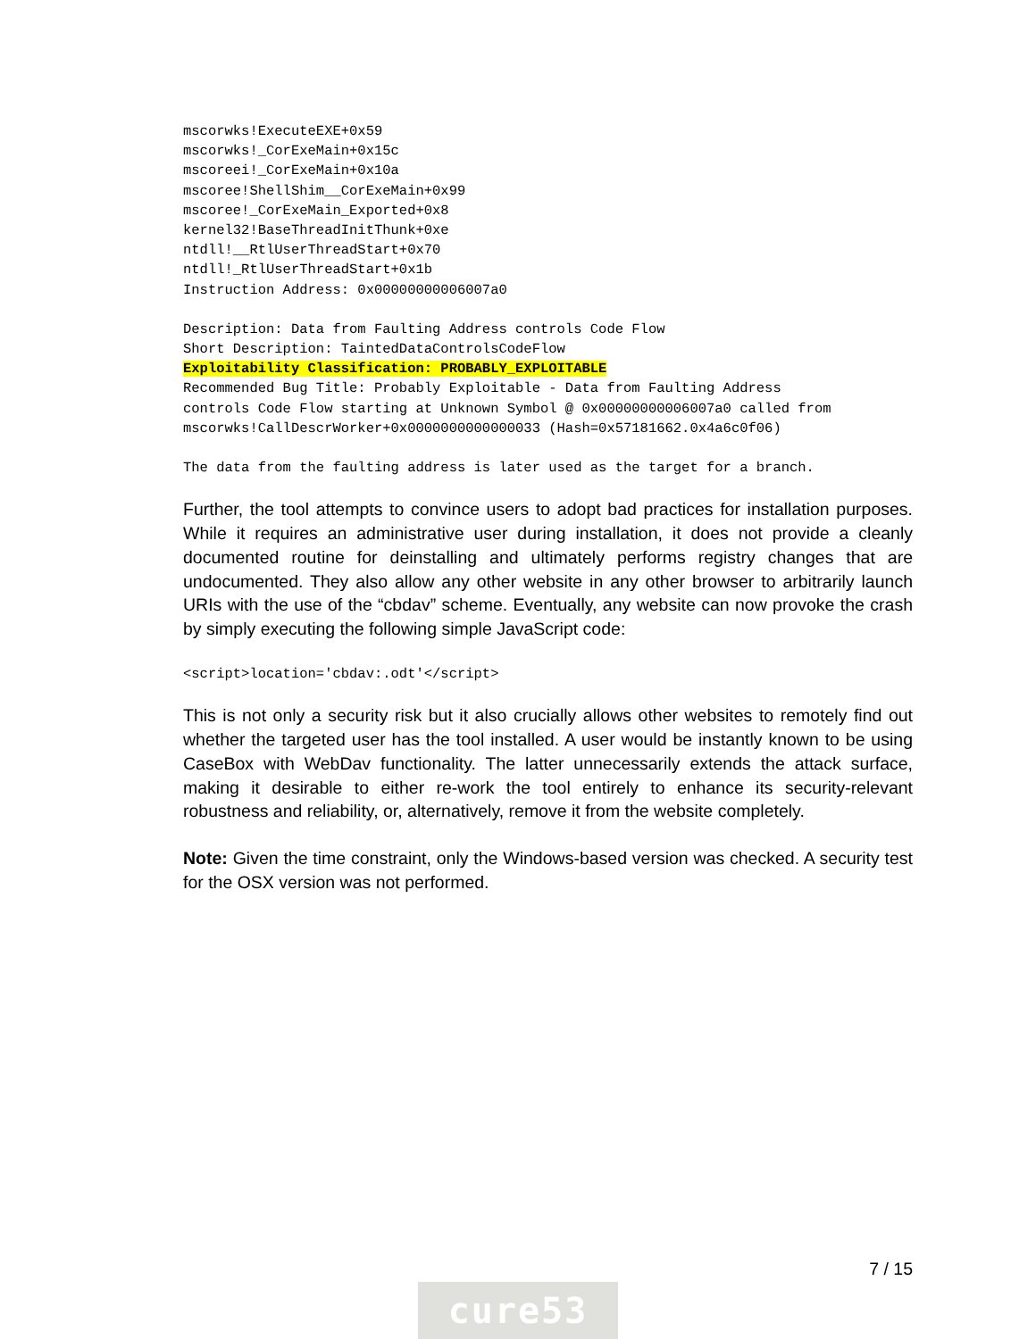mscorwks!ExecuteEXE+0x59
mscorwks!_CorExeMain+0x15c
mscoreei!_CorExeMain+0x10a
mscoree!ShellShim__CorExeMain+0x99
mscoree!_CorExeMain_Exported+0x8
kernel32!BaseThreadInitThunk+0xe
ntdll!__RtlUserThreadStart+0x70
ntdll!_RtlUserThreadStart+0x1b
Instruction Address: 0x00000000006007a0
Description: Data from Faulting Address controls Code Flow
Short Description: TaintedDataControlsCodeFlow
Exploitability Classification: PROBABLY_EXPLOITABLE
Recommended Bug Title: Probably Exploitable - Data from Faulting Address
controls Code Flow starting at Unknown Symbol @ 0x00000000006007a0 called from
mscorwks!CallDescrWorker+0x0000000000000033 (Hash=0x57181662.0x4a6c0f06)
The data from the faulting address is later used as the target for a branch.
Further, the tool attempts to convince users to adopt bad practices for installation purposes. While it requires an administrative user during installation, it does not provide a cleanly documented routine for deinstalling and ultimately performs registry changes that are undocumented. They also allow any other website in any other browser to arbitrarily launch URIs with the use of the “cbdav” scheme. Eventually, any website can now provoke the crash by simply executing the following simple JavaScript code:
<script>location='cbdav:.odt'</script>
This is not only a security risk but it also crucially allows other websites to remotely find out whether the targeted user has the tool installed. A user would be instantly known to be using CaseBox with WebDav functionality. The latter unnecessarily extends the attack surface, making it desirable to either re-work the tool entirely to enhance its security-relevant robustness and reliability, or, alternatively, remove it from the website completely.
Note: Given the time constraint, only the Windows-based version was checked. A security test for the OSX version was not performed.
7 / 15
cure53